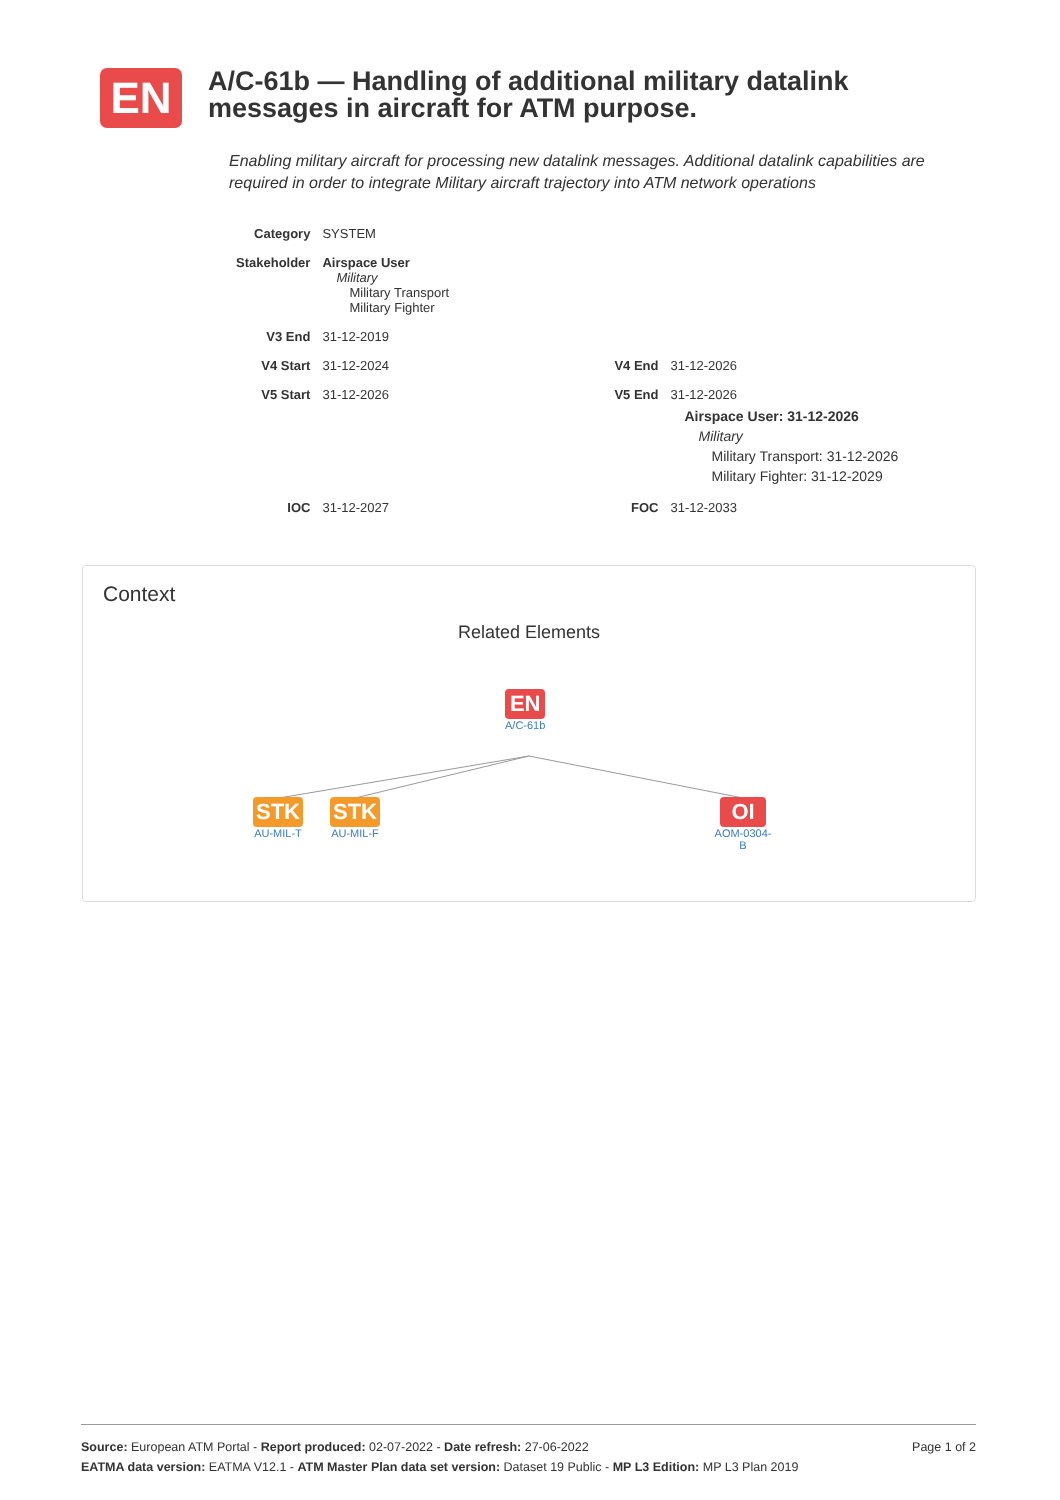EN
A/C-61b — Handling of additional military datalink messages in aircraft for ATM purpose.
Enabling military aircraft for processing new datalink messages. Additional datalink capabilities are required in order to integrate Military aircraft trajectory into ATM network operations
| Category | SYSTEM | | |
| Stakeholder | Airspace User Military Military Transport Military Fighter | | |
| V3 End | 31-12-2019 | | |
| V4 Start | 31-12-2024 | V4 End | 31-12-2026 |
| V5 Start | 31-12-2026 | V5 End | 31-12-2026 Airspace User: 31-12-2026 Military Military Transport: 31-12-2026 Military Fighter: 31-12-2029 |
| IOC | 31-12-2027 | FOC | 31-12-2033 |
Context
Related Elements
EN
A/C-61b
STK
AU-MIL-T
STK
AU-MIL-F
OI
AOM-0304-B
Page 1 of 2 Source: European ATM Portal - Report produced: 02-07-2022 - Date refresh: 27-06-2022
EATMA data version: EATMA V12.1 - ATM Master Plan data set version: Dataset 19 Public - MP L3 Edition: MP L3 Plan 2019